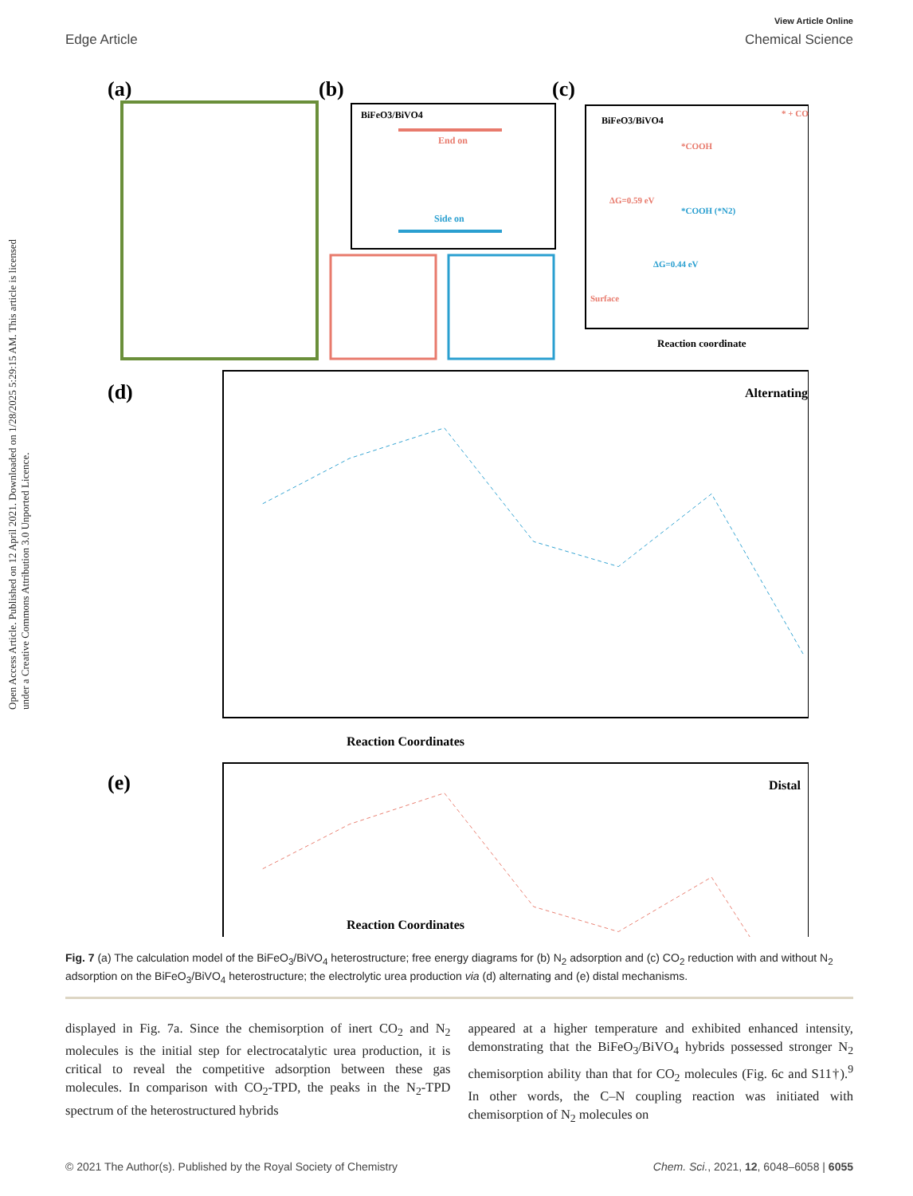View Article Online
Edge Article Chemical Science
Open Access Article. Published on 12 April 2021. Downloaded on 1/28/2025 5:29:15 AM. This article is licensed under a Creative Commons Attribution 3.0 Unported Licence.
(a)
(b)
(c)
BiFeO3/BiVO4
End on
Side on
BiFeO3/BiVO4
*COOH
*COOH (*N2)
ΔG=0.59 eV
ΔG=0.44 eV
Surface
* + CO
Reaction coordinate
(d)
Alternating
Reaction Coordinates
(e)
Distal
Reaction Coordinates
Fig. 7 (a) The calculation model of the BiFeO<sub>3</sub>/BiVO<sub>4</sub> heterostructure; free energy diagrams for (b) N<sub>2</sub> adsorption and (c) CO<sub>2</sub> reduction with and without N<sub>2</sub> adsorption on the BiFeO<sub>3</sub>/BiVO<sub>4</sub> heterostructure; the electrolytic urea production via (d) alternating and (e) distal mechanisms.
displayed in Fig. 7a. Since the chemisorption of inert CO<sub>2</sub> and N<sub>2</sub> molecules is the initial step for electrocatalytic urea production, it is critical to reveal the competitive adsorption between these gas molecules. In comparison with CO<sub>2</sub>-TPD, the peaks in the N<sub>2</sub>-TPD spectrum of the heterostructured hybrids
appeared at a higher temperature and exhibited enhanced intensity, demonstrating that the BiFeO<sub>3</sub>/BiVO<sub>4</sub> hybrids possessed stronger N<sub>2</sub> chemisorption ability than that for CO<sub>2</sub> molecules (Fig. 6c and S11†).<sup>9</sup> In other words, the C–N coupling reaction was initiated with chemisorption of N<sub>2</sub> molecules on
© 2021 The Author(s). Published by the Royal Society of Chemistry Chem. Sci., 2021, 12, 6048–6058 | 6055